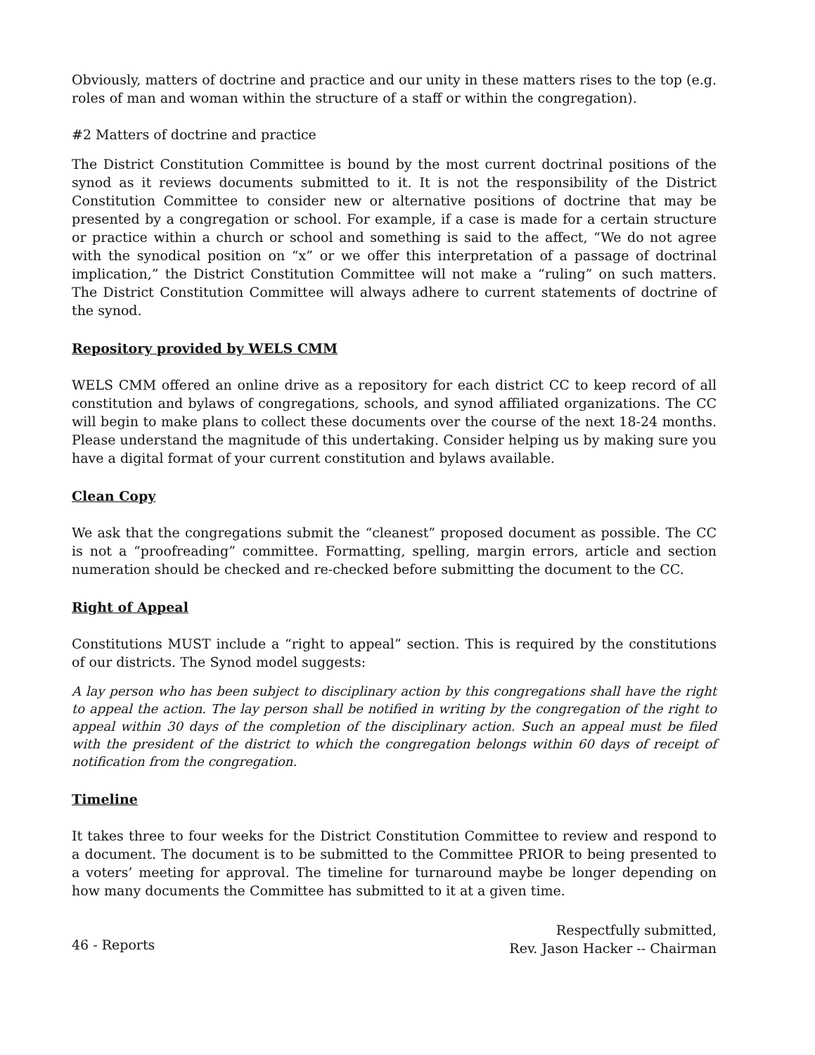Obviously, matters of doctrine and practice and our unity in these matters rises to the top (e.g. roles of man and woman within the structure of a staff or within the congregation).
#2 Matters of doctrine and practice
The District Constitution Committee is bound by the most current doctrinal positions of the synod as it reviews documents submitted to it. It is not the responsibility of the District Constitution Committee to consider new or alternative positions of doctrine that may be presented by a congregation or school. For example, if a case is made for a certain structure or practice within a church or school and something is said to the affect, “We do not agree with the synodical position on “x” or we offer this interpretation of a passage of doctrinal implication,” the District Constitution Committee will not make a “ruling” on such matters. The District Constitution Committee will always adhere to current statements of doctrine of the synod.
Repository provided by WELS CMM
WELS CMM offered an online drive as a repository for each district CC to keep record of all constitution and bylaws of congregations, schools, and synod affiliated organizations. The CC will begin to make plans to collect these documents over the course of the next 18-24 months. Please understand the magnitude of this undertaking. Consider helping us by making sure you have a digital format of your current constitution and bylaws available.
Clean Copy
We ask that the congregations submit the “cleanest” proposed document as possible. The CC is not a “proofreading” committee. Formatting, spelling, margin errors, article and section numeration should be checked and re-checked before submitting the document to the CC.
Right of Appeal
Constitutions MUST include a “right to appeal” section. This is required by the constitutions of our districts. The Synod model suggests:
A lay person who has been subject to disciplinary action by this congregations shall have the right to appeal the action. The lay person shall be notified in writing by the congregation of the right to appeal within 30 days of the completion of the disciplinary action. Such an appeal must be filed with the president of the district to which the congregation belongs within 60 days of receipt of notification from the congregation.
Timeline
It takes three to four weeks for the District Constitution Committee to review and respond to a document. The document is to be submitted to the Committee PRIOR to being presented to a voters’ meeting for approval. The timeline for turnaround maybe be longer depending on how many documents the Committee has submitted to it at a given time.
Respectfully submitted,
Rev. Jason Hacker -- Chairman
46 - Reports